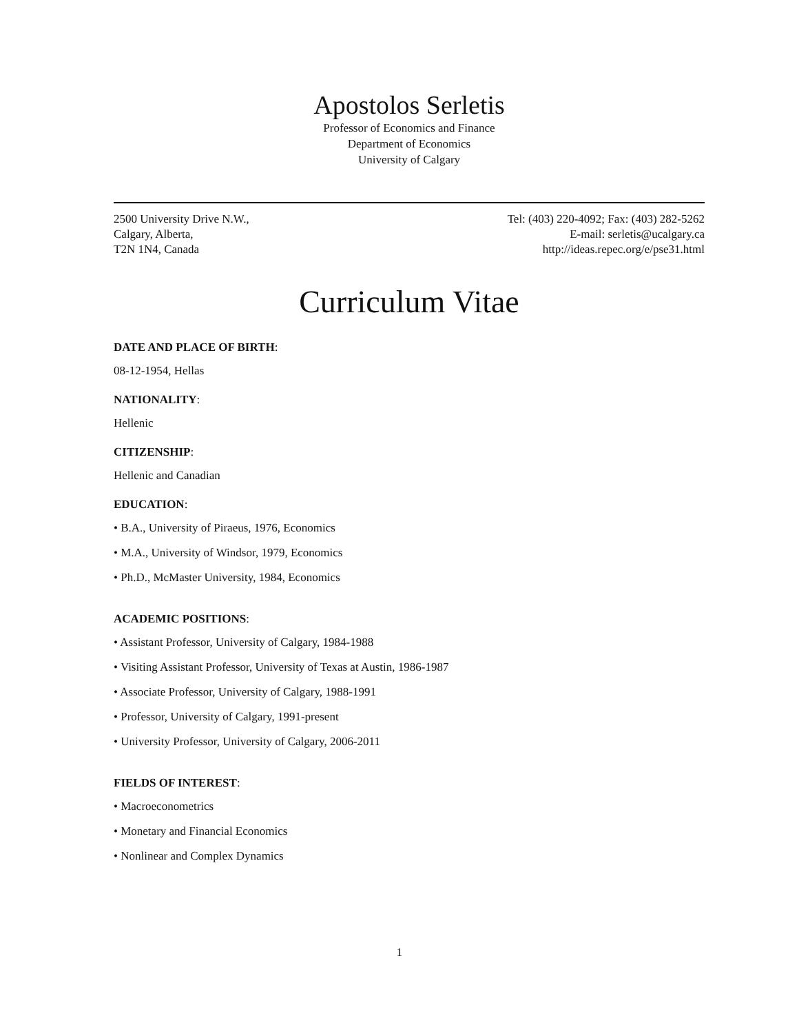Apostolos Serletis
Professor of Economics and Finance
Department of Economics
University of Calgary
2500 University Drive N.W.,
Calgary, Alberta,
T2N 1N4, Canada
Tel: (403) 220-4092; Fax: (403) 282-5262
E-mail: serletis@ucalgary.ca
http://ideas.repec.org/e/pse31.html
Curriculum Vitae
DATE AND PLACE OF BIRTH:
08-12-1954, Hellas
NATIONALITY:
Hellenic
CITIZENSHIP:
Hellenic and Canadian
EDUCATION:
• B.A., University of Piraeus, 1976, Economics
• M.A., University of Windsor, 1979, Economics
• Ph.D., McMaster University, 1984, Economics
ACADEMIC POSITIONS:
• Assistant Professor, University of Calgary, 1984-1988
• Visiting Assistant Professor, University of Texas at Austin, 1986-1987
• Associate Professor, University of Calgary, 1988-1991
• Professor, University of Calgary, 1991-present
• University Professor, University of Calgary, 2006-2011
FIELDS OF INTEREST:
• Macroeconometrics
• Monetary and Financial Economics
• Nonlinear and Complex Dynamics
1